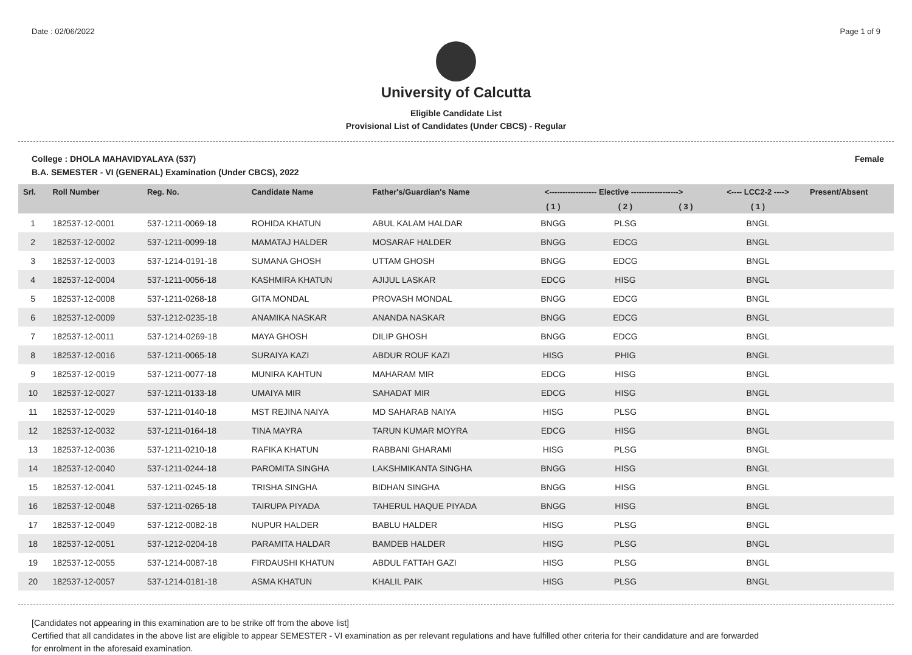Date : 02/06/2022 Page 1 of 9
University of Calcutta
Eligible Candidate List
Provisional List of Candidates (Under CBCS) - Regular
College : DHOLA MAHAVIDYALAYA (537) Female
B.A. SEMESTER - VI (GENERAL) Examination (Under CBCS), 2022
| Srl. | Roll Number | Reg. No. | Candidate Name | Father's/Guardian's Name | <------------------ Elective ------------------> | | | <---- LCC2-2 ----> | Present/Absent |
| --- | --- | --- | --- | --- | --- | --- | --- | --- | --- |
| | | | | | ( 1 ) | ( 2 ) | ( 3 ) | ( 1 ) | |
| 1 | 182537-12-0001 | 537-1211-0069-18 | ROHIDA KHATUN | ABUL KALAM HALDAR | BNGG | PLSG | | BNGL | |
| 2 | 182537-12-0002 | 537-1211-0099-18 | MAMATAJ HALDER | MOSARAF HALDER | BNGG | EDCG | | BNGL | |
| 3 | 182537-12-0003 | 537-1214-0191-18 | SUMANA GHOSH | UTTAM GHOSH | BNGG | EDCG | | BNGL | |
| 4 | 182537-12-0004 | 537-1211-0056-18 | KASHMIRA KHATUN | AJIJUL LASKAR | EDCG | HISG | | BNGL | |
| 5 | 182537-12-0008 | 537-1211-0268-18 | GITA MONDAL | PROVASH MONDAL | BNGG | EDCG | | BNGL | |
| 6 | 182537-12-0009 | 537-1212-0235-18 | ANAMIKA NASKAR | ANANDA NASKAR | BNGG | EDCG | | BNGL | |
| 7 | 182537-12-0011 | 537-1214-0269-18 | MAYA GHOSH | DILIP GHOSH | BNGG | EDCG | | BNGL | |
| 8 | 182537-12-0016 | 537-1211-0065-18 | SURAIYA KAZI | ABDUR ROUF KAZI | HISG | PHIG | | BNGL | |
| 9 | 182537-12-0019 | 537-1211-0077-18 | MUNIRA KAHTUN | MAHARAM MIR | EDCG | HISG | | BNGL | |
| 10 | 182537-12-0027 | 537-1211-0133-18 | UMAIYA MIR | SAHADAT MIR | EDCG | HISG | | BNGL | |
| 11 | 182537-12-0029 | 537-1211-0140-18 | MST REJINA NAIYA | MD SAHARAB NAIYA | HISG | PLSG | | BNGL | |
| 12 | 182537-12-0032 | 537-1211-0164-18 | TINA MAYRA | TARUN KUMAR MOYRA | EDCG | HISG | | BNGL | |
| 13 | 182537-12-0036 | 537-1211-0210-18 | RAFIKA KHATUN | RABBANI GHARAMI | HISG | PLSG | | BNGL | |
| 14 | 182537-12-0040 | 537-1211-0244-18 | PAROMITA SINGHA | LAKSHMIKANTA SINGHA | BNGG | HISG | | BNGL | |
| 15 | 182537-12-0041 | 537-1211-0245-18 | TRISHA SINGHA | BIDHAN SINGHA | BNGG | HISG | | BNGL | |
| 16 | 182537-12-0048 | 537-1211-0265-18 | TAIRUPA PIYADA | TAHERUL HAQUE PIYADA | BNGG | HISG | | BNGL | |
| 17 | 182537-12-0049 | 537-1212-0082-18 | NUPUR HALDER | BABLU HALDER | HISG | PLSG | | BNGL | |
| 18 | 182537-12-0051 | 537-1212-0204-18 | PARAMITA HALDAR | BAMDEB HALDER | HISG | PLSG | | BNGL | |
| 19 | 182537-12-0055 | 537-1214-0087-18 | FIRDAUSHI KHATUN | ABDUL FATTAH GAZI | HISG | PLSG | | BNGL | |
| 20 | 182537-12-0057 | 537-1214-0181-18 | ASMA KHATUN | KHALIL PAIK | HISG | PLSG | | BNGL | |
[Candidates not appearing in this examination are to be strike off from the above list]
Certified that all candidates in the above list are eligible to appear SEMESTER - VI examination as per relevant regulations and have fulfilled other criteria for their candidature and are forwarded
for enrolment in the aforesaid examination.